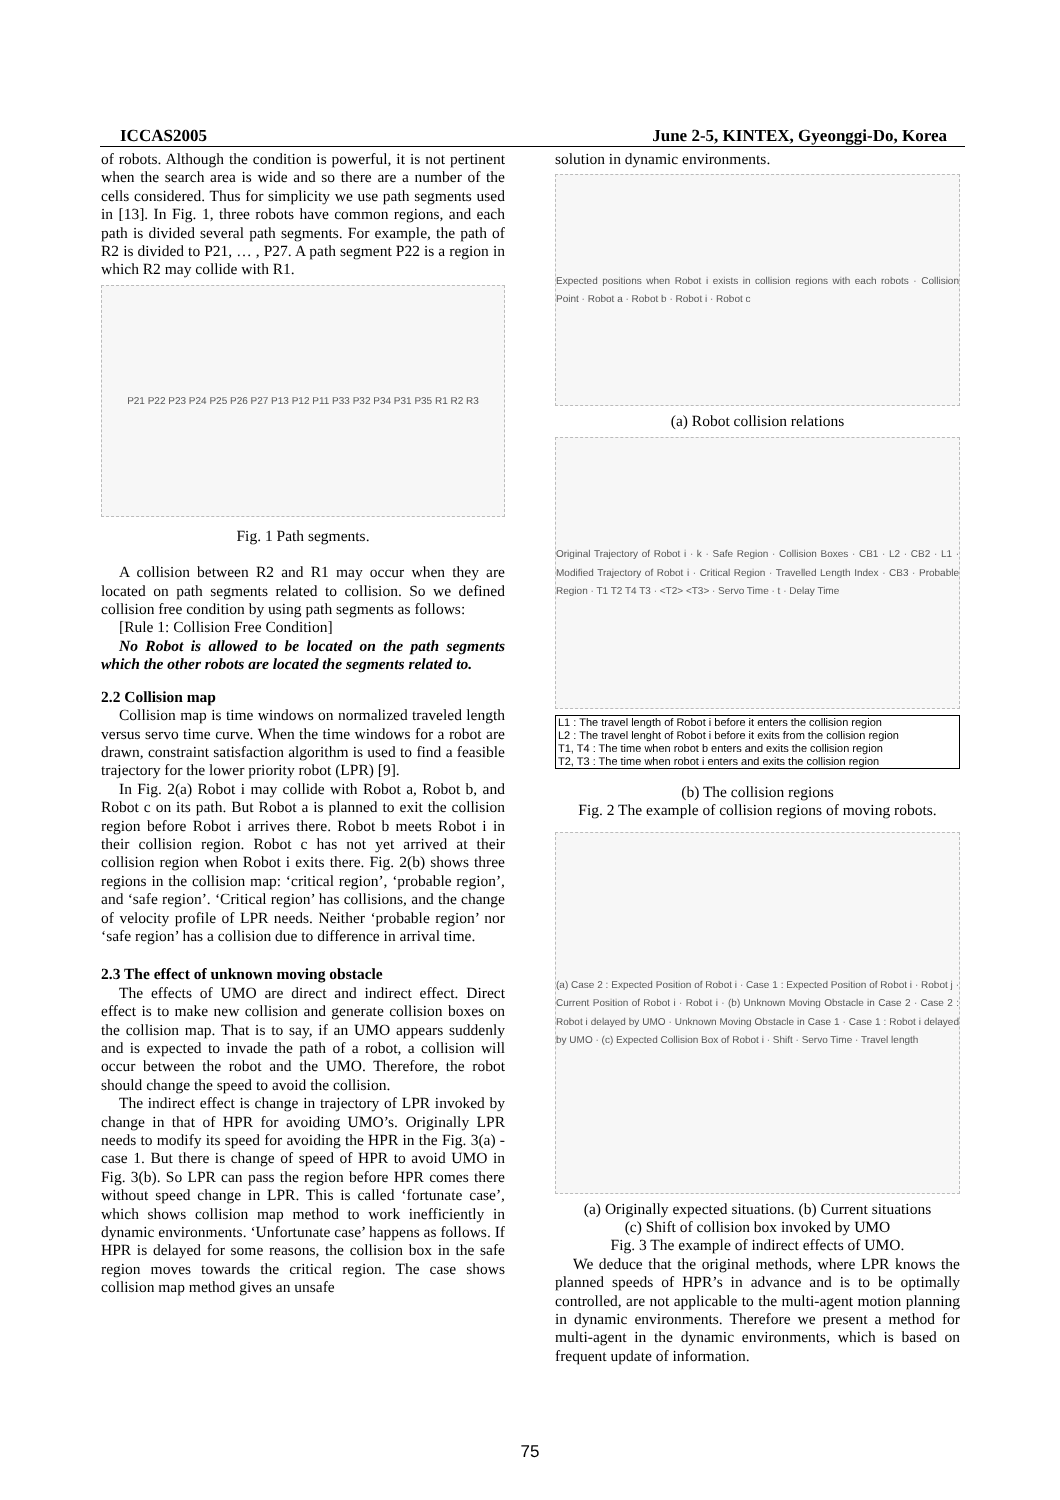ICCAS2005 June 2-5, KINTEX, Gyeonggi-Do, Korea
of robots. Although the condition is powerful, it is not pertinent when the search area is wide and so there are a number of the cells considered. Thus for simplicity we use path segments used in [13]. In Fig. 1, three robots have common regions, and each path is divided several path segments. For example, the path of R2 is divided to P21, … , P27. A path segment P22 is a region in which R2 may collide with R1.
P21 P22 P23 P24 P25 P26 P27 P13 P12 P11 P33 P32 P34 P31 P35 R1 R2 R3
Fig. 1 Path segments.
A collision between R2 and R1 may occur when they are located on path segments related to collision. So we defined collision free condition by using path segments as follows:
[Rule 1: Collision Free Condition]
No Robot is allowed to be located on the path segments which the other robots are located the segments related to.
2.2 Collision map
Collision map is time windows on normalized traveled length versus servo time curve. When the time windows for a robot are drawn, constraint satisfaction algorithm is used to find a feasible trajectory for the lower priority robot (LPR) [9].
In Fig. 2(a) Robot i may collide with Robot a, Robot b, and Robot c on its path. But Robot a is planned to exit the collision region before Robot i arrives there. Robot b meets Robot i in their collision region. Robot c has not yet arrived at their collision region when Robot i exits there. Fig. 2(b) shows three regions in the collision map: ‘critical region’, ‘probable region’, and ‘safe region’. ‘Critical region’ has collisions, and the change of velocity profile of LPR needs. Neither ‘probable region’ nor ‘safe region’ has a collision due to difference in arrival time.
2.3 The effect of unknown moving obstacle
The effects of UMO are direct and indirect effect. Direct effect is to make new collision and generate collision boxes on the collision map. That is to say, if an UMO appears suddenly and is expected to invade the path of a robot, a collision will occur between the robot and the UMO. Therefore, the robot should change the speed to avoid the collision.
The indirect effect is change in trajectory of LPR invoked by change in that of HPR for avoiding UMO’s. Originally LPR needs to modify its speed for avoiding the HPR in the Fig. 3(a) - case 1. But there is change of speed of HPR to avoid UMO in Fig. 3(b). So LPR can pass the region before HPR comes there without speed change in LPR. This is called ‘fortunate case’, which shows collision map method to work inefficiently in dynamic environments. ‘Unfortunate case’ happens as follows. If HPR is delayed for some reasons, the collision box in the safe region moves towards the critical region. The case shows collision map method gives an unsafe
solution in dynamic environments.
Expected positions when Robot i exists in collision regions with each robots · Collision Point · Robot a · Robot b · Robot i · Robot c
(a) Robot collision relations
Original Trajectory of Robot i · k · Safe Region · Collision Boxes · CB1 · L2 · CB2 · L1 · Modified Trajectory of Robot i · Critical Region · Travelled Length Index · CB3 · Probable Region · T1 T2 T4 T3 · <T2> <T3> · Servo Time · t · Delay Time
L1 : The travel length of Robot i before it enters the collision region
L2 : The travel lenght of Robot i before it exits from the collision region
T1, T4 : The time when robot b enters and exits the collision region
T2, T3 : The time when robot i enters and exits the collision region
(b) The collision regions
Fig. 2 The example of collision regions of moving robots.
(a) Case 2 : Expected Position of Robot i · Case 1 : Expected Position of Robot i · Robot j · Current Position of Robot i · Robot i · (b) Unknown Moving Obstacle in Case 2 · Case 2 : Robot i delayed by UMO · Unknown Moving Obstacle in Case 1 · Case 1 : Robot i delayed by UMO · (c) Expected Collision Box of Robot i · Shift · Servo Time · Travel length
(a) Originally expected situations. (b) Current situations
(c) Shift of collision box invoked by UMO
Fig. 3 The example of indirect effects of UMO.
We deduce that the original methods, where LPR knows the planned speeds of HPR’s in advance and is to be optimally controlled, are not applicable to the multi-agent motion planning in dynamic environments. Therefore we present a method for multi-agent in the dynamic environments, which is based on frequent update of information.
75